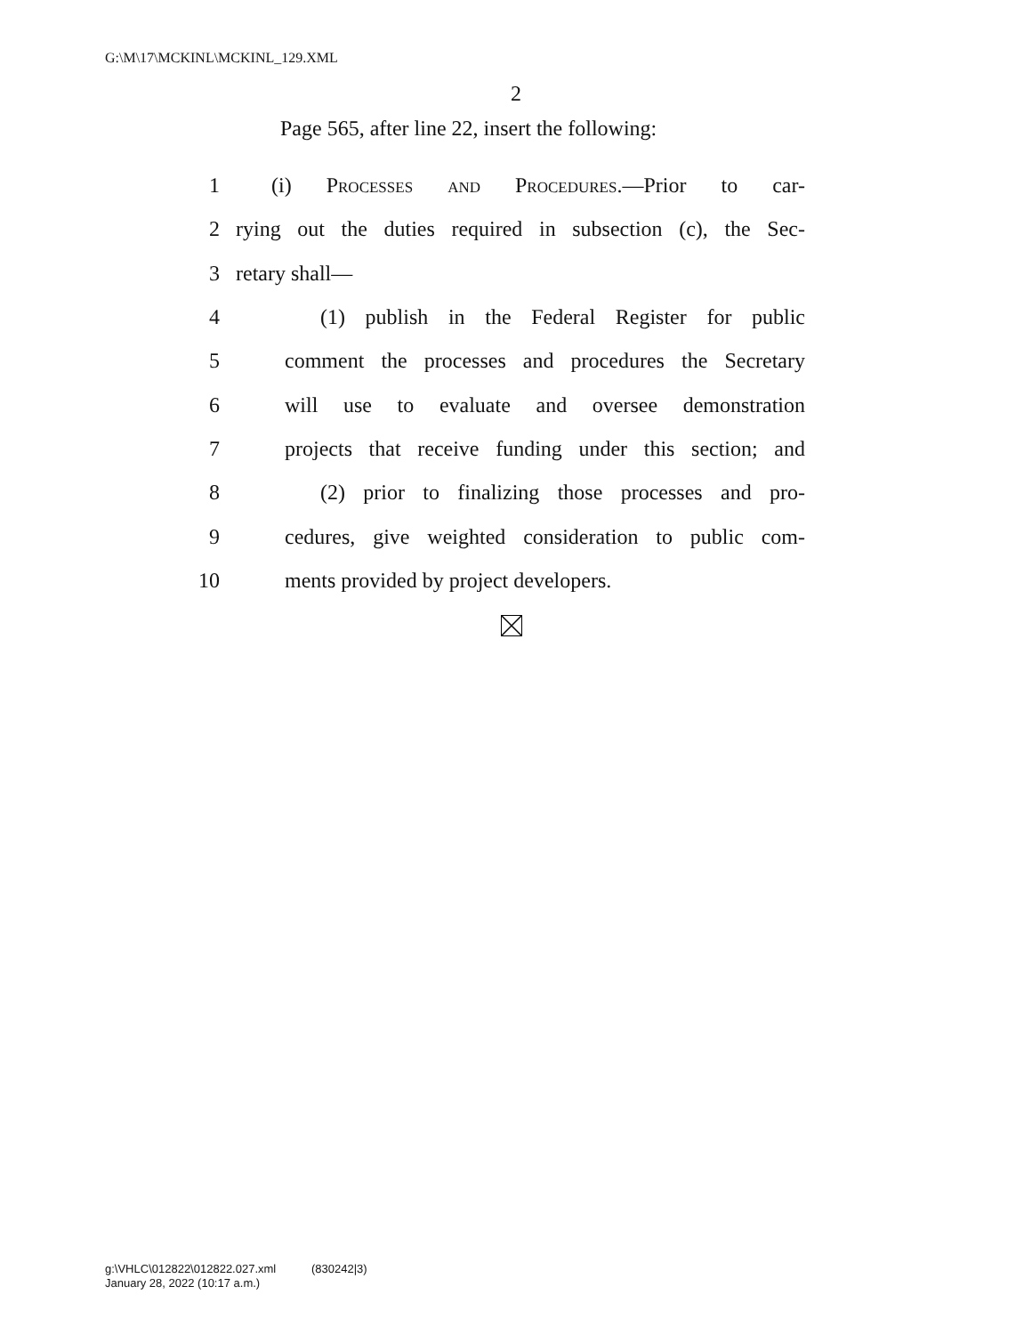G:\M\17\MCKINL\MCKINL_129.XML
2
Page 565, after line 22, insert the following:
1 (i) Processes and Procedures.—Prior to car-
2 rying out the duties required in subsection (c), the Sec-
3 retary shall—
4 (1) publish in the Federal Register for public
5 comment the processes and procedures the Secretary
6 will use to evaluate and oversee demonstration
7 projects that receive funding under this section; and
8 (2) prior to finalizing those processes and pro-
9 cedures, give weighted consideration to public com-
10 ments provided by project developers.
g:\VHLC\012822\012822.027.xml (830242|3)
January 28, 2022 (10:17 a.m.)